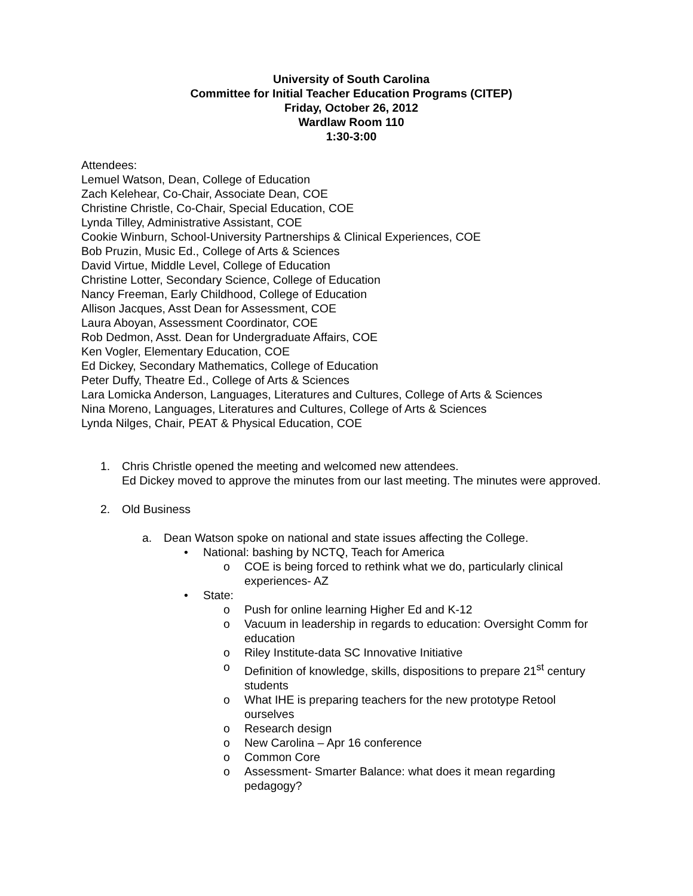University of South Carolina
Committee for Initial Teacher Education Programs (CITEP)
Friday, October 26, 2012
Wardlaw Room 110
1:30-3:00
Attendees:
Lemuel Watson, Dean, College of Education
Zach Kelehear, Co-Chair, Associate Dean, COE
Christine Christle, Co-Chair, Special Education, COE
Lynda Tilley, Administrative Assistant, COE
Cookie Winburn, School-University Partnerships & Clinical Experiences, COE
Bob Pruzin, Music Ed., College of Arts & Sciences
David Virtue, Middle Level, College of Education
Christine Lotter, Secondary Science, College of Education
Nancy Freeman, Early Childhood, College of Education
Allison Jacques, Asst Dean for Assessment, COE
Laura Aboyan, Assessment Coordinator, COE
Rob Dedmon, Asst. Dean for Undergraduate Affairs, COE
Ken Vogler, Elementary Education, COE
Ed Dickey, Secondary Mathematics, College of Education
Peter Duffy, Theatre Ed., College of Arts & Sciences
Lara Lomicka Anderson, Languages, Literatures and Cultures, College of Arts & Sciences
Nina Moreno, Languages, Literatures and Cultures, College of Arts & Sciences
Lynda Nilges, Chair, PEAT & Physical Education, COE
1. Chris Christle opened the meeting and welcomed new attendees.
Ed Dickey moved to approve the minutes from our last meeting. The minutes were approved.
2. Old Business
a. Dean Watson spoke on national and state issues affecting the College.
• National: bashing by NCTQ, Teach for America
o COE is being forced to rethink what we do, particularly clinical experiences- AZ
• State:
o Push for online learning Higher Ed and K-12
o Vacuum in leadership in regards to education: Oversight Comm for education
o Riley Institute-data SC Innovative Initiative
o Definition of knowledge, skills, dispositions to prepare 21<sup>st</sup> century students
o What IHE is preparing teachers for the new prototype Retool ourselves
o Research design
o New Carolina – Apr 16 conference
o Common Core
o Assessment- Smarter Balance: what does it mean regarding pedagogy?